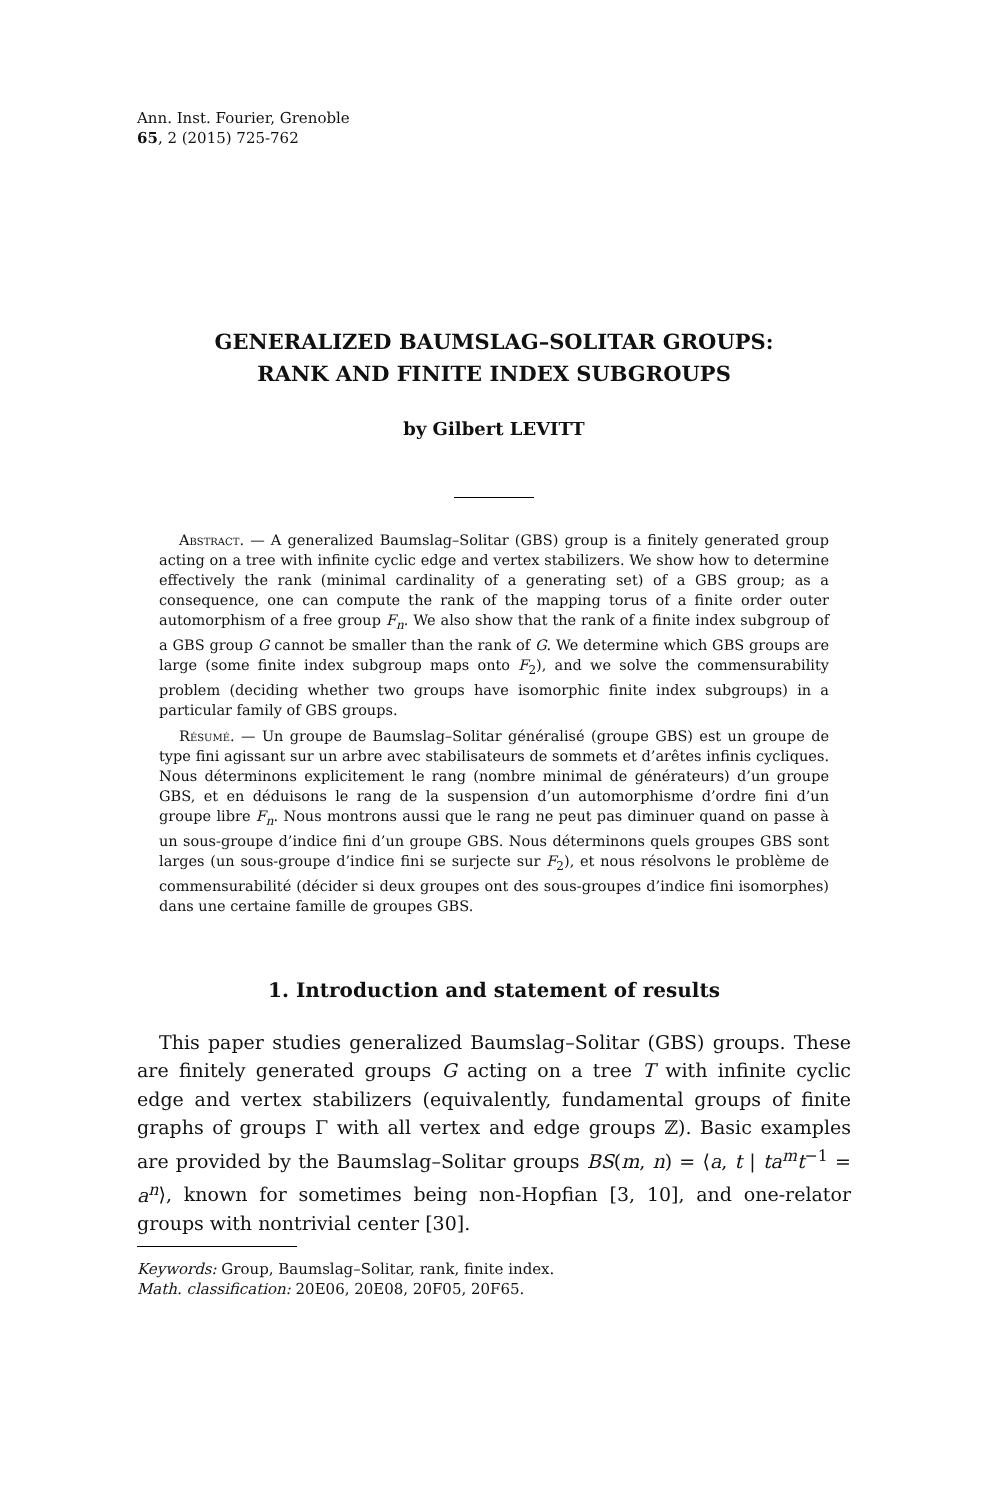Ann. Inst. Fourier, Grenoble
65, 2 (2015) 725-762
GENERALIZED BAUMSLAG–SOLITAR GROUPS:
RANK AND FINITE INDEX SUBGROUPS
by Gilbert LEVITT
Abstract. — A generalized Baumslag–Solitar (GBS) group is a finitely generated group acting on a tree with infinite cyclic edge and vertex stabilizers. We show how to determine effectively the rank (minimal cardinality of a generating set) of a GBS group; as a consequence, one can compute the rank of the mapping torus of a finite order outer automorphism of a free group F<sub>n</sub>. We also show that the rank of a finite index subgroup of a GBS group G cannot be smaller than the rank of G. We determine which GBS groups are large (some finite index subgroup maps onto F<sub>2</sub>), and we solve the commensurability problem (deciding whether two groups have isomorphic finite index subgroups) in a particular family of GBS groups.
Résumé. — Un groupe de Baumslag–Solitar généralisé (groupe GBS) est un groupe de type fini agissant sur un arbre avec stabilisateurs de sommets et d’arêtes infinis cycliques. Nous déterminons explicitement le rang (nombre minimal de générateurs) d’un groupe GBS, et en déduisons le rang de la suspension d’un automorphisme d’ordre fini d’un groupe libre F<sub>n</sub>. Nous montrons aussi que le rang ne peut pas diminuer quand on passe à un sous-groupe d’indice fini d’un groupe GBS. Nous déterminons quels groupes GBS sont larges (un sous-groupe d’indice fini se surjecte sur F<sub>2</sub>), et nous résolvons le problème de commensurabilité (décider si deux groupes ont des sous-groupes d’indice fini isomorphes) dans une certaine famille de groupes GBS.
1. Introduction and statement of results
This paper studies generalized Baumslag–Solitar (GBS) groups. These are finitely generated groups G acting on a tree T with infinite cyclic edge and vertex stabilizers (equivalently, fundamental groups of finite graphs of groups Γ with all vertex and edge groups ℤ). Basic examples are provided by the Baumslag–Solitar groups BS(m, n) = ⟨a, t | ta<sup>m</sup>t<sup>−1</sup> = a<sup>n</sup>⟩, known for sometimes being non-Hopfian [3, 10], and one-relator groups with nontrivial center [30].
Keywords: Group, Baumslag–Solitar, rank, finite index.
Math. classification: 20E06, 20E08, 20F05, 20F65.